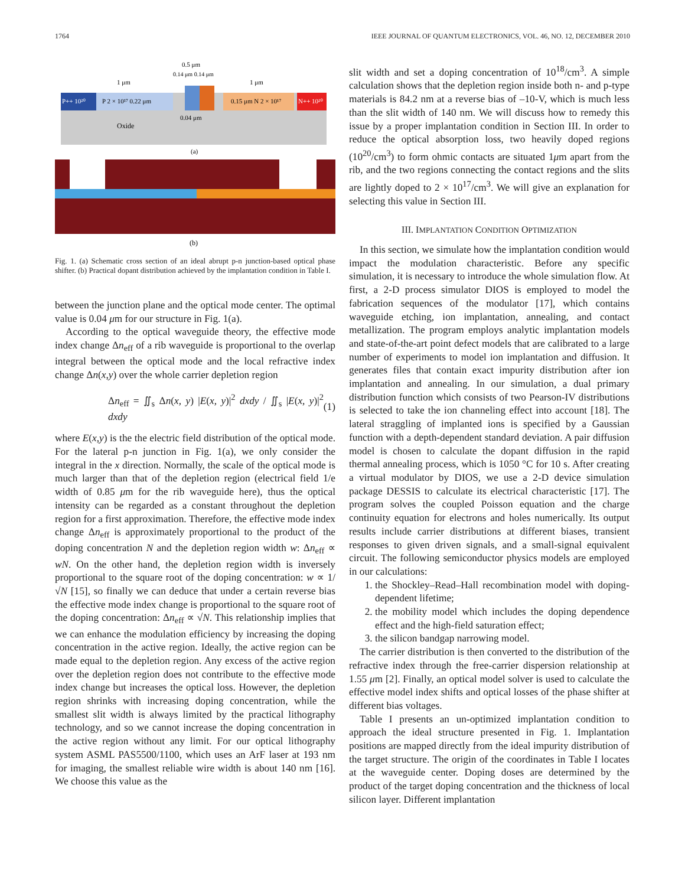1764 IEEE JOURNAL OF QUANTUM ELECTRONICS, VOL. 46, NO. 12, DECEMBER 2010
P++ 10²⁰
P 2 × 10¹⁷ 0.22 μm
0.15 μm N 2 × 10¹⁷
N++ 10²⁰
0.5 μm
0.14 μm 0.14 μm
1 μm
1 μm
Oxide
0.04 μm
(a)
(b)
Fig. 1. (a) Schematic cross section of an ideal abrupt p-n junction-based optical phase shifter. (b) Practical dopant distribution achieved by the implantation condition in Table I.
between the junction plane and the optical mode center. The optimal value is 0.04 μm for our structure in Fig. 1(a).
According to the optical waveguide theory, the effective mode index change Δn<sub>eff</sub> of a rib waveguide is proportional to the overlap integral between the optical mode and the local refractive index change Δn(x,y) over the whole carrier depletion region
Δn<sub>eff</sub> = ∬<sub>s</sub> Δn(x, y) |E(x, y)|<sup>2</sup> dxdy / ∬<sub>s</sub> |E(x, y)|<sup>2</sup> dxdy (1)
where E(x,y) is the the electric field distribution of the optical mode. For the lateral p-n junction in Fig. 1(a), we only consider the integral in the x direction. Normally, the scale of the optical mode is much larger than that of the depletion region (electrical field 1/e width of 0.85 μm for the rib waveguide here), thus the optical intensity can be regarded as a constant throughout the depletion region for a first approximation. Therefore, the effective mode index change Δn<sub>eff</sub> is approximately proportional to the product of the doping concentration N and the depletion region width w: Δn<sub>eff</sub> ∝ wN. On the other hand, the depletion region width is inversely proportional to the square root of the doping concentration: w ∝ 1/√N [15], so finally we can deduce that under a certain reverse bias the effective mode index change is proportional to the square root of the doping concentration: Δn<sub>eff</sub> ∝ √N. This relationship implies that we can enhance the modulation efficiency by increasing the doping concentration in the active region. Ideally, the active region can be made equal to the depletion region. Any excess of the active region over the depletion region does not contribute to the effective mode index change but increases the optical loss. However, the depletion region shrinks with increasing doping concentration, while the smallest slit width is always limited by the practical lithography technology, and so we cannot increase the doping concentration in the active region without any limit. For our optical lithography system ASML PAS5500/1100, which uses an ArF laser at 193 nm for imaging, the smallest reliable wire width is about 140 nm [16]. We choose this value as the
slit width and set a doping concentration of 10<sup>18</sup>/cm<sup>3</sup>. A simple calculation shows that the depletion region inside both n- and p-type materials is 84.2 nm at a reverse bias of –10-V, which is much less than the slit width of 140 nm. We will discuss how to remedy this issue by a proper implantation condition in Section III. In order to reduce the optical absorption loss, two heavily doped regions (10<sup>20</sup>/cm<sup>3</sup>) to form ohmic contacts are situated 1μm apart from the rib, and the two regions connecting the contact regions and the slits are lightly doped to 2 × 10<sup>17</sup>/cm<sup>3</sup>. We will give an explanation for selecting this value in Section III.
III. IMPLANTATION CONDITION OPTIMIZATION
In this section, we simulate how the implantation condition would impact the modulation characteristic. Before any specific simulation, it is necessary to introduce the whole simulation flow. At first, a 2-D process simulator DIOS is employed to model the fabrication sequences of the modulator [17], which contains waveguide etching, ion implantation, annealing, and contact metallization. The program employs analytic implantation models and state-of-the-art point defect models that are calibrated to a large number of experiments to model ion implantation and diffusion. It generates files that contain exact impurity distribution after ion implantation and annealing. In our simulation, a dual primary distribution function which consists of two Pearson-IV distributions is selected to take the ion channeling effect into account [18]. The lateral straggling of implanted ions is specified by a Gaussian function with a depth-dependent standard deviation. A pair diffusion model is chosen to calculate the dopant diffusion in the rapid thermal annealing process, which is 1050 °C for 10 s. After creating a virtual modulator by DIOS, we use a 2-D device simulation package DESSIS to calculate its electrical characteristic [17]. The program solves the coupled Poisson equation and the charge continuity equation for electrons and holes numerically. Its output results include carrier distributions at different biases, transient responses to given driven signals, and a small-signal equivalent circuit. The following semiconductor physics models are employed in our calculations:
1. the Shockley–Read–Hall recombination model with doping-dependent lifetime;
2. the mobility model which includes the doping dependence effect and the high-field saturation effect;
3. the silicon bandgap narrowing model.
The carrier distribution is then converted to the distribution of the refractive index through the free-carrier dispersion relationship at 1.55 μm [2]. Finally, an optical model solver is used to calculate the effective model index shifts and optical losses of the phase shifter at different bias voltages.
Table I presents an un-optimized implantation condition to approach the ideal structure presented in Fig. 1. Implantation positions are mapped directly from the ideal impurity distribution of the target structure. The origin of the coordinates in Table I locates at the waveguide center. Doping doses are determined by the product of the target doping concentration and the thickness of local silicon layer. Different implantation